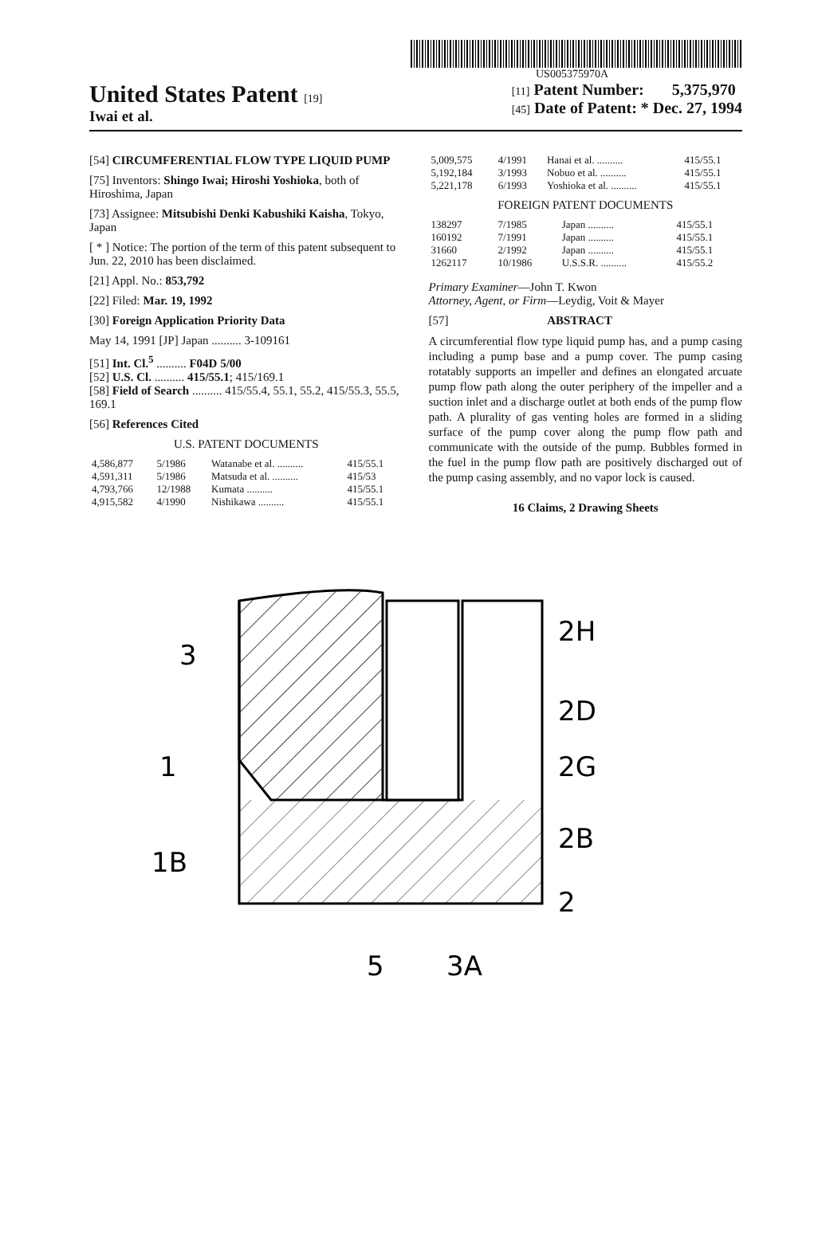US005375970A
United States Patent [19]
Iwai et al.
[11] Patent Number: 5,375,970
[45] Date of Patent: * Dec. 27, 1994
[54] CIRCUMFERENTIAL FLOW TYPE LIQUID PUMP
[75] Inventors: Shingo Iwai; Hiroshi Yoshioka, both of Hiroshima, Japan
[73] Assignee: Mitsubishi Denki Kabushiki Kaisha, Tokyo, Japan
[ * ] Notice: The portion of the term of this patent subsequent to Jun. 22, 2010 has been disclaimed.
[21] Appl. No.: 853,792
[22] Filed: Mar. 19, 1992
[30] Foreign Application Priority Data
May 14, 1991 [JP] Japan .......... 3-109161
[51] Int. Cl.<sup>5</sup> .......... F04D 5/00
[52] U.S. Cl. .......... 415/55.1; 415/169.1
[58] Field of Search .......... 415/55.4, 55.1, 55.2, 415/55.3, 55.5, 169.1
[56] References Cited
U.S. PATENT DOCUMENTS
| 4,586,877 | 5/1986 | Watanabe et al. .......... | 415/55.1 |
| 4,591,311 | 5/1986 | Matsuda et al. .......... | 415/53 |
| 4,793,766 | 12/1988 | Kumata .......... | 415/55.1 |
| 4,915,582 | 4/1990 | Nishikawa .......... | 415/55.1 |
| 5,009,575 | 4/1991 | Hanai et al. .......... | 415/55.1 |
| 5,192,184 | 3/1993 | Nobuo et al. .......... | 415/55.1 |
| 5,221,178 | 6/1993 | Yoshioka et al. .......... | 415/55.1 |
FOREIGN PATENT DOCUMENTS
| 138297 | 7/1985 | Japan .......... | 415/55.1 |
| 160192 | 7/1991 | Japan .......... | 415/55.1 |
| 31660 | 2/1992 | Japan .......... | 415/55.1 |
| 1262117 | 10/1986 | U.S.S.R. .......... | 415/55.2 |
Primary Examiner—John T. Kwon
Attorney, Agent, or Firm—Leydig, Voit & Mayer
[57] ABSTRACT
A circumferential flow type liquid pump has, and a pump casing including a pump base and a pump cover. The pump casing rotatably supports an impeller and defines an elongated arcuate pump flow path along the outer periphery of the impeller and a suction inlet and a discharge outlet at both ends of the pump flow path. A plurality of gas venting holes are formed in a sliding surface of the pump cover along the pump flow path and communicate with the outside of the pump. Bubbles formed in the fuel in the pump flow path are positively discharged out of the pump casing assembly, and no vapor lock is caused.
16 Claims, 2 Drawing Sheets
3
2H
2D
1
2G
2B
1B
2
5
3A